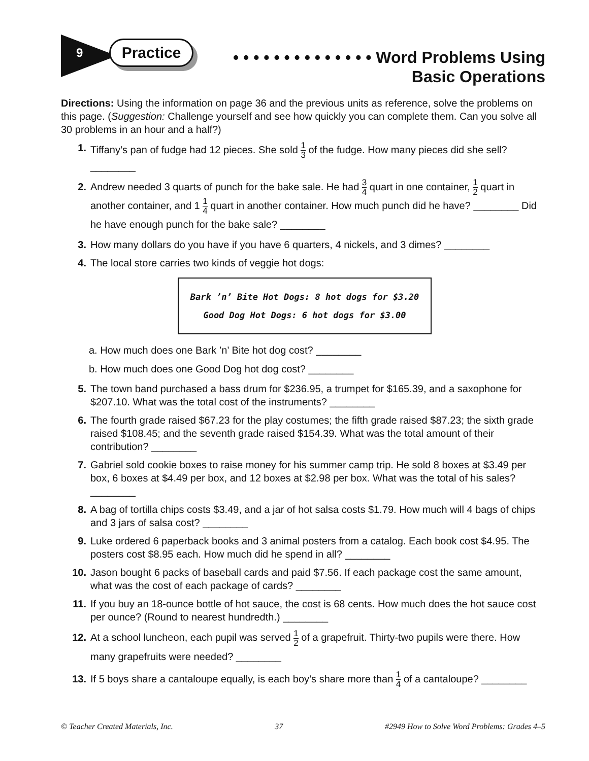9 Practice
• • • • • • • • • • • • • • Word Problems Using
Basic Operations
Directions: Using the information on page 36 and the previous units as reference, solve the problems on this page. (Suggestion: Challenge yourself and see how quickly you can complete them. Can you solve all 30 problems in an hour and a half?)
1. Tiffany’s pan of fudge had 12 pieces. She sold 1 3 of the fudge. How many pieces did she sell? ________
2. Andrew needed 3 quarts of punch for the bake sale. He had 3 4 quart in one container, 1 2 quart in another container, and 1 1 4 quart in another container. How much punch did he have? ________ Did he have enough punch for the bake sale? ________
3. How many dollars do you have if you have 6 quarters, 4 nickels, and 3 dimes? ________
4. The local store carries two kinds of veggie hot dogs:
Bark ’n’ Bite Hot Dogs: 8 hot dogs for $3.20
Good Dog Hot Dogs: 6 hot dogs for $3.00
a. How much does one Bark ’n’ Bite hot dog cost? ________
b. How much does one Good Dog hot dog cost? ________
5. The town band purchased a bass drum for $236.95, a trumpet for $165.39, and a saxophone for $207.10. What was the total cost of the instruments? ________
6. The fourth grade raised $67.23 for the play costumes; the fifth grade raised $87.23; the sixth grade raised $108.45; and the seventh grade raised $154.39. What was the total amount of their contribution? ________
7. Gabriel sold cookie boxes to raise money for his summer camp trip. He sold 8 boxes at $3.49 per box, 6 boxes at $4.49 per box, and 12 boxes at $2.98 per box. What was the total of his sales? ________
8. A bag of tortilla chips costs $3.49, and a jar of hot salsa costs $1.79. How much will 4 bags of chips and 3 jars of salsa cost? ________
9. Luke ordered 6 paperback books and 3 animal posters from a catalog. Each book cost $4.95. The posters cost $8.95 each. How much did he spend in all? ________
10. Jason bought 6 packs of baseball cards and paid $7.56. If each package cost the same amount, what was the cost of each package of cards? ________
11. If you buy an 18-ounce bottle of hot sauce, the cost is 68 cents. How much does the hot sauce cost per ounce? (Round to nearest hundredth.) ________
12. At a school luncheon, each pupil was served 1 2 of a grapefruit. Thirty-two pupils were there. How many grapefruits were needed? ________
13. If 5 boys share a cantaloupe equally, is each boy’s share more than 1 4 of a cantaloupe? ________
© Teacher Created Materials, Inc. 37 #2949 How to Solve Word Problems: Grades 4–5